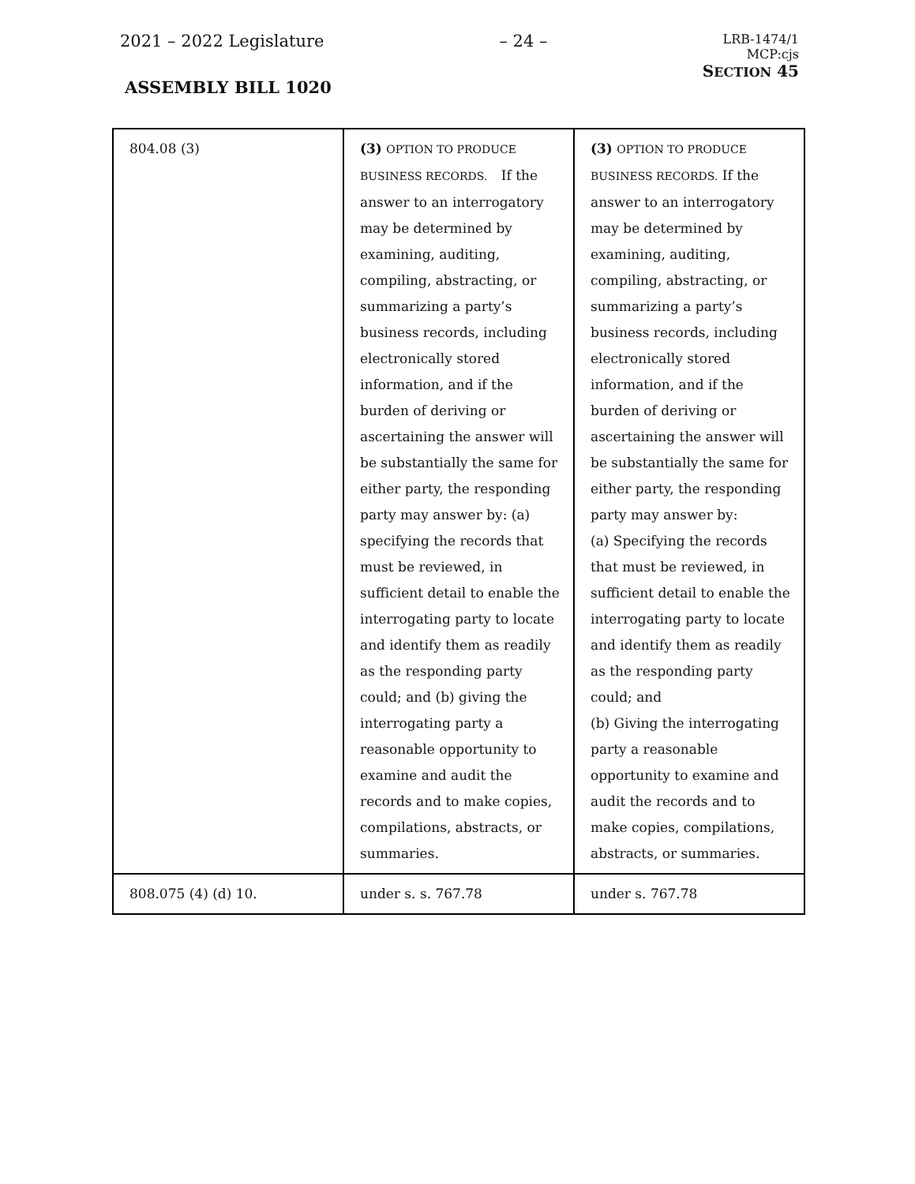2021 – 2022 Legislature – 24 – LRB-1474/1
MCP:cjs
ASSEMBLY BILL 1020 SECTION 45
| 804.08 (3) | (3) OPTION TO PRODUCE BUSINESS RECORDS. If the answer to an interrogatory may be determined by examining, auditing, compiling, abstracting, or summarizing a party’s business records, including electronically stored information, and if the burden of deriving or ascertaining the answer will be substantially the same for either party, the responding party may answer by: (a) specifying the records that must be reviewed, in sufficient detail to enable the interrogating party to locate and identify them as readily as the responding party could; and (b) giving the interrogating party a reasonable opportunity to examine and audit the records and to make copies, compilations, abstracts, or summaries. | (3) OPTION TO PRODUCE BUSINESS RECORDS. If the answer to an interrogatory may be determined by examining, auditing, compiling, abstracting, or summarizing a party’s business records, including electronically stored information, and if the burden of deriving or ascertaining the answer will be substantially the same for either party, the responding party may answer by: (a) Specifying the records that must be reviewed, in sufficient detail to enable the interrogating party to locate and identify them as readily as the responding party could; and (b) Giving the interrogating party a reasonable opportunity to examine and audit the records and to make copies, compilations, abstracts, or summaries. |
| 808.075 (4) (d) 10. | under s. s. 767.78 | under s. 767.78 |